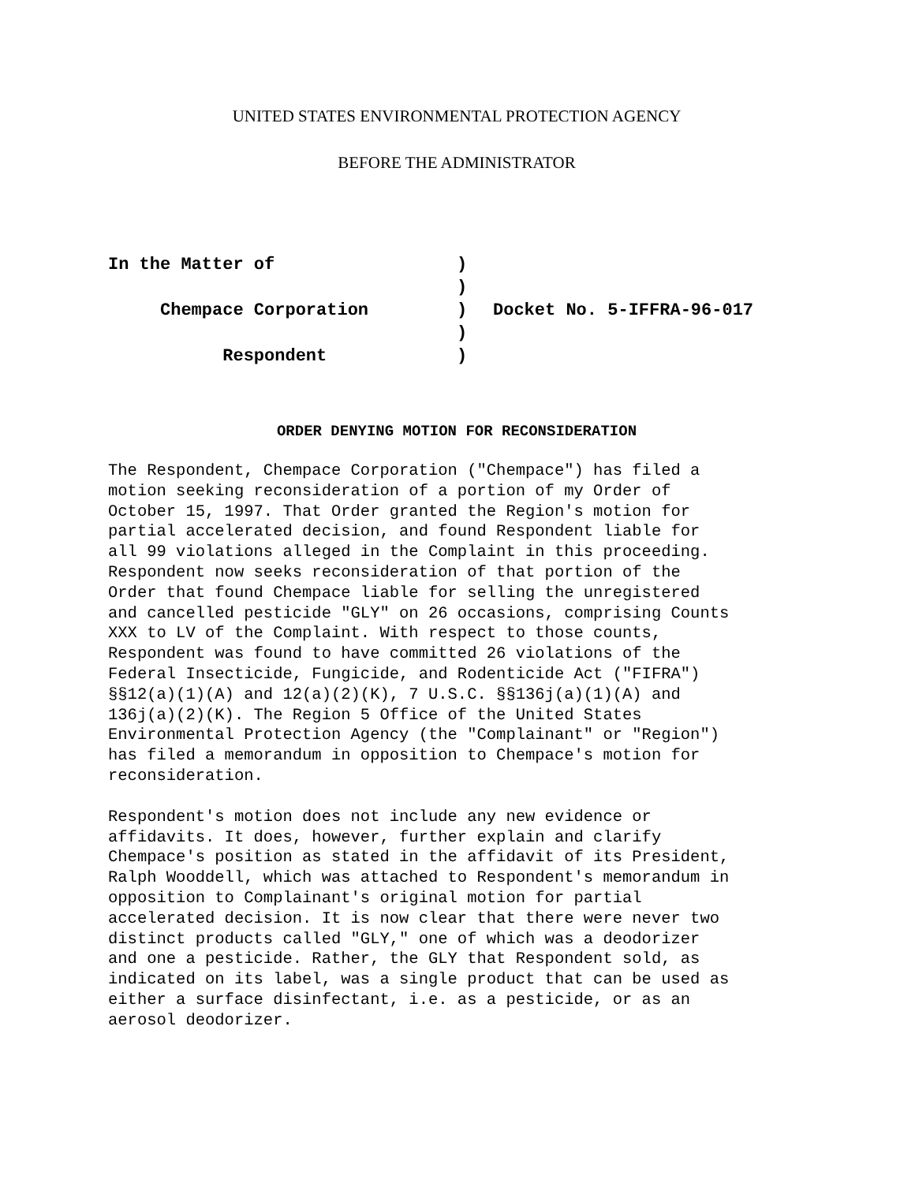UNITED STATES ENVIRONMENTAL PROTECTION AGENCY
BEFORE THE ADMINISTRATOR
| In the Matter of | ) | |
| | ) | |
| Chempace Corporation | ) | Docket No. 5-IFFRA-96-017 |
| | ) | |
| Respondent | ) | |
ORDER DENYING MOTION FOR RECONSIDERATION
The Respondent, Chempace Corporation ("Chempace") has filed a
motion seeking reconsideration of a portion of my Order of
October 15, 1997. That Order granted the Region's motion for
partial accelerated decision, and found Respondent liable for
all 99 violations alleged in the Complaint in this proceeding.
Respondent now seeks reconsideration of that portion of the
Order that found Chempace liable for selling the unregistered
and cancelled pesticide "GLY" on 26 occasions, comprising Counts
XXX to LV of the Complaint. With respect to those counts,
Respondent was found to have committed 26 violations of the
Federal Insecticide, Fungicide, and Rodenticide Act ("FIFRA")
§§12(a)(1)(A) and 12(a)(2)(K), 7 U.S.C. §§136j(a)(1)(A) and
136j(a)(2)(K). The Region 5 Office of the United States
Environmental Protection Agency (the "Complainant" or "Region")
has filed a memorandum in opposition to Chempace's motion for
reconsideration.
Respondent's motion does not include any new evidence or
affidavits. It does, however, further explain and clarify
Chempace's position as stated in the affidavit of its President,
Ralph Wooddell, which was attached to Respondent's memorandum in
opposition to Complainant's original motion for partial
accelerated decision. It is now clear that there were never two
distinct products called "GLY," one of which was a deodorizer
and one a pesticide. Rather, the GLY that Respondent sold, as
indicated on its label, was a single product that can be used as
either a surface disinfectant, i.e. as a pesticide, or as an
aerosol deodorizer.